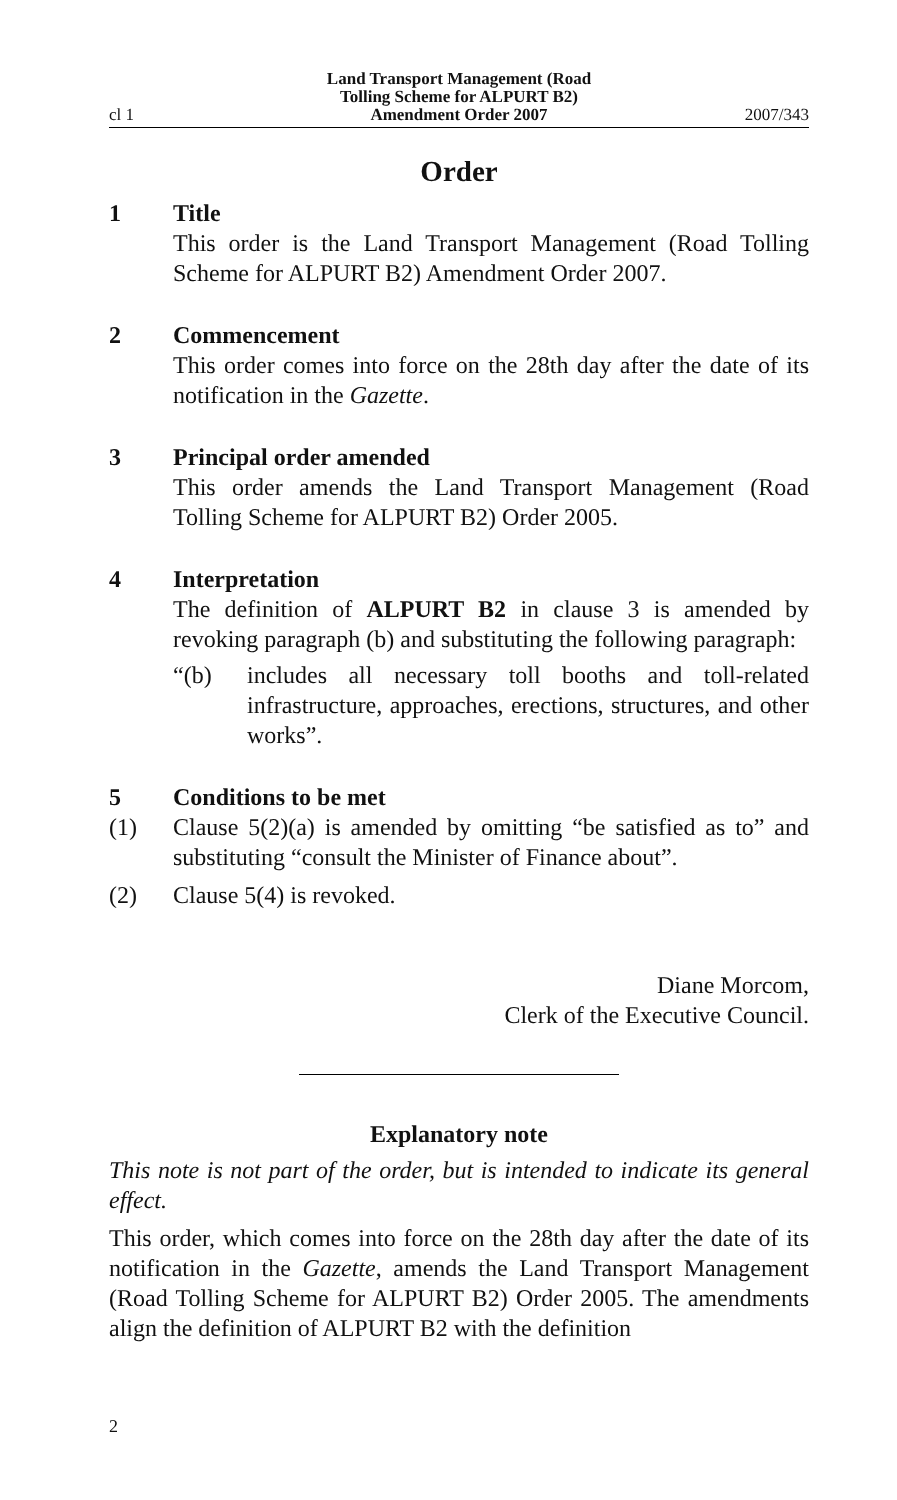cl 1
Land Transport Management (Road
Tolling Scheme for ALPURT B2)
Amendment Order 2007
2007/343
Order
1 Title
This order is the Land Transport Management (Road Tolling Scheme for ALPURT B2) Amendment Order 2007.
2 Commencement
This order comes into force on the 28th day after the date of its notification in the Gazette.
3 Principal order amended
This order amends the Land Transport Management (Road Tolling Scheme for ALPURT B2) Order 2005.
4 Interpretation
The definition of ALPURT B2 in clause 3 is amended by revoking paragraph (b) and substituting the following paragraph:
“(b) includes all necessary toll booths and toll-related infrastructure, approaches, erections, structures, and other works”.
5 Conditions to be met
(1) Clause 5(2)(a) is amended by omitting “be satisfied as to” and substituting “consult the Minister of Finance about”.
(2) Clause 5(4) is revoked.
Diane Morcom,
Clerk of the Executive Council.
Explanatory note
This note is not part of the order, but is intended to indicate its general effect.
This order, which comes into force on the 28th day after the date of its notification in the Gazette, amends the Land Transport Management (Road Tolling Scheme for ALPURT B2) Order 2005. The amendments align the definition of ALPURT B2 with the definition
2